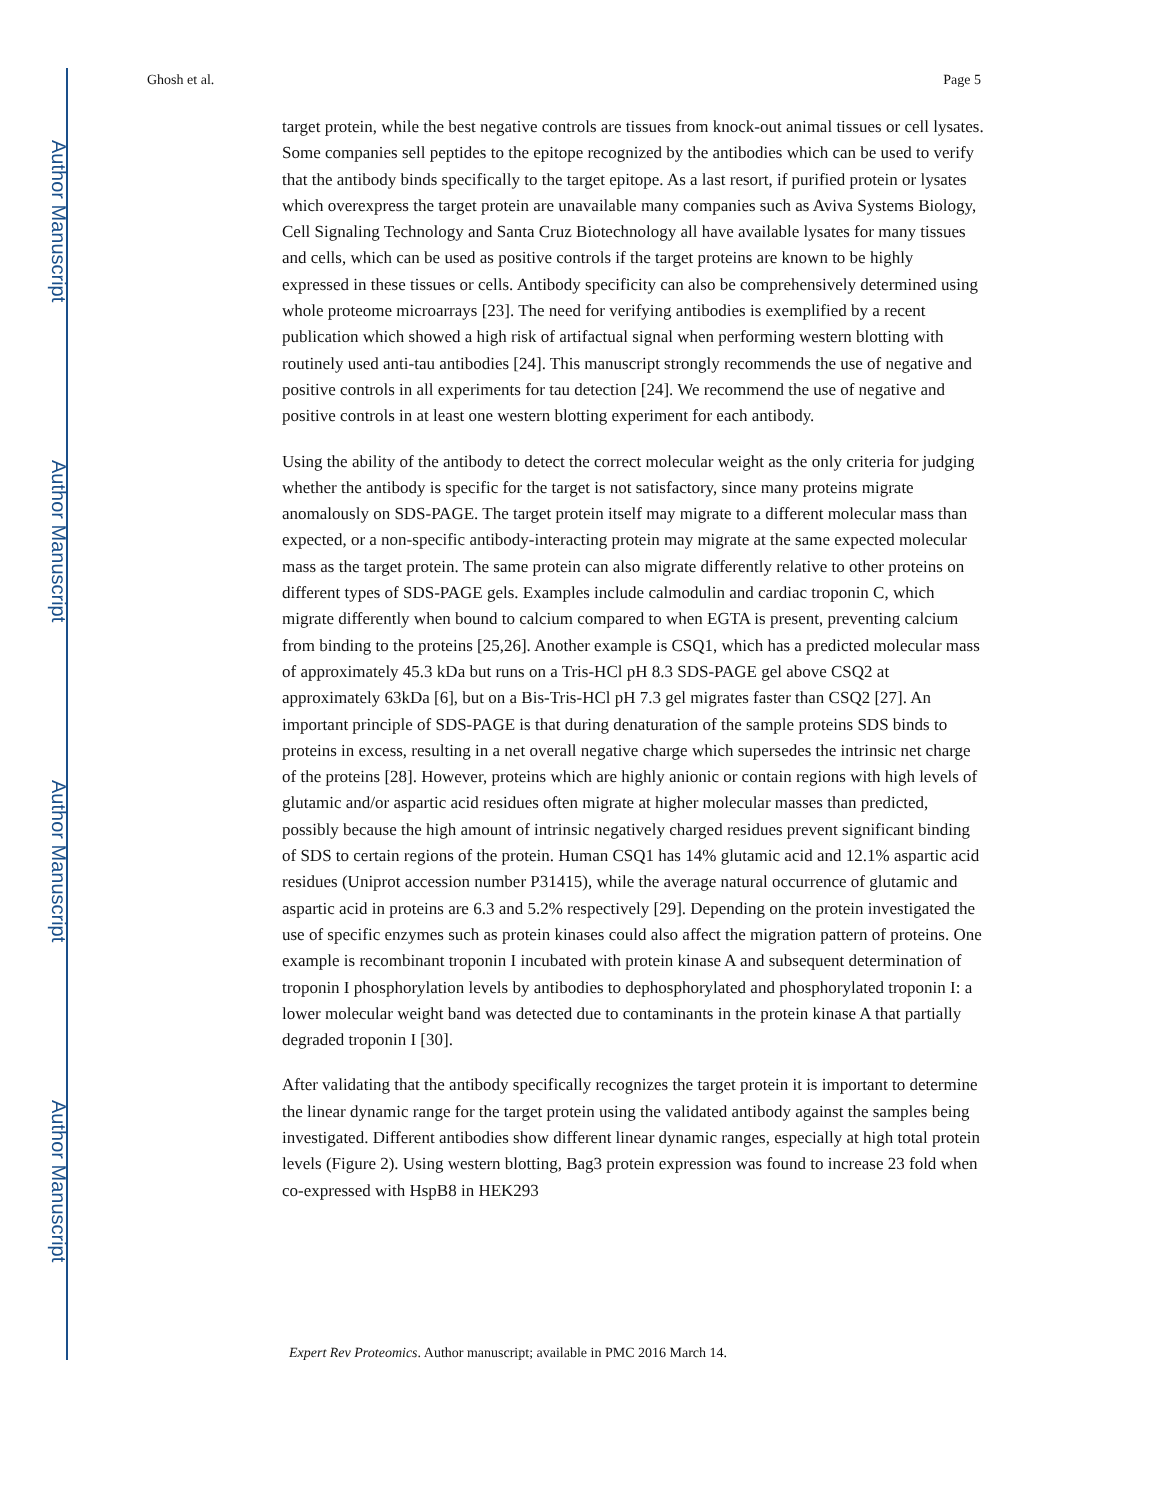Author Manuscript
Author Manuscript
Author Manuscript
Author Manuscript
Ghosh et al. Page 5
target protein, while the best negative controls are tissues from knock-out animal tissues or cell lysates. Some companies sell peptides to the epitope recognized by the antibodies which can be used to verify that the antibody binds specifically to the target epitope. As a last resort, if purified protein or lysates which overexpress the target protein are unavailable many companies such as Aviva Systems Biology, Cell Signaling Technology and Santa Cruz Biotechnology all have available lysates for many tissues and cells, which can be used as positive controls if the target proteins are known to be highly expressed in these tissues or cells. Antibody specificity can also be comprehensively determined using whole proteome microarrays [23]. The need for verifying antibodies is exemplified by a recent publication which showed a high risk of artifactual signal when performing western blotting with routinely used anti-tau antibodies [24]. This manuscript strongly recommends the use of negative and positive controls in all experiments for tau detection [24]. We recommend the use of negative and positive controls in at least one western blotting experiment for each antibody.
Using the ability of the antibody to detect the correct molecular weight as the only criteria for judging whether the antibody is specific for the target is not satisfactory, since many proteins migrate anomalously on SDS-PAGE. The target protein itself may migrate to a different molecular mass than expected, or a non-specific antibody-interacting protein may migrate at the same expected molecular mass as the target protein. The same protein can also migrate differently relative to other proteins on different types of SDS-PAGE gels. Examples include calmodulin and cardiac troponin C, which migrate differently when bound to calcium compared to when EGTA is present, preventing calcium from binding to the proteins [25,26]. Another example is CSQ1, which has a predicted molecular mass of approximately 45.3 kDa but runs on a Tris-HCl pH 8.3 SDS-PAGE gel above CSQ2 at approximately 63kDa [6], but on a Bis-Tris-HCl pH 7.3 gel migrates faster than CSQ2 [27]. An important principle of SDS-PAGE is that during denaturation of the sample proteins SDS binds to proteins in excess, resulting in a net overall negative charge which supersedes the intrinsic net charge of the proteins [28]. However, proteins which are highly anionic or contain regions with high levels of glutamic and/or aspartic acid residues often migrate at higher molecular masses than predicted, possibly because the high amount of intrinsic negatively charged residues prevent significant binding of SDS to certain regions of the protein. Human CSQ1 has 14% glutamic acid and 12.1% aspartic acid residues (Uniprot accession number P31415), while the average natural occurrence of glutamic and aspartic acid in proteins are 6.3 and 5.2% respectively [29]. Depending on the protein investigated the use of specific enzymes such as protein kinases could also affect the migration pattern of proteins. One example is recombinant troponin I incubated with protein kinase A and subsequent determination of troponin I phosphorylation levels by antibodies to dephosphorylated and phosphorylated troponin I: a lower molecular weight band was detected due to contaminants in the protein kinase A that partially degraded troponin I [30].
After validating that the antibody specifically recognizes the target protein it is important to determine the linear dynamic range for the target protein using the validated antibody against the samples being investigated. Different antibodies show different linear dynamic ranges, especially at high total protein levels (Figure 2). Using western blotting, Bag3 protein expression was found to increase 23 fold when co-expressed with HspB8 in HEK293
Expert Rev Proteomics. Author manuscript; available in PMC 2016 March 14.